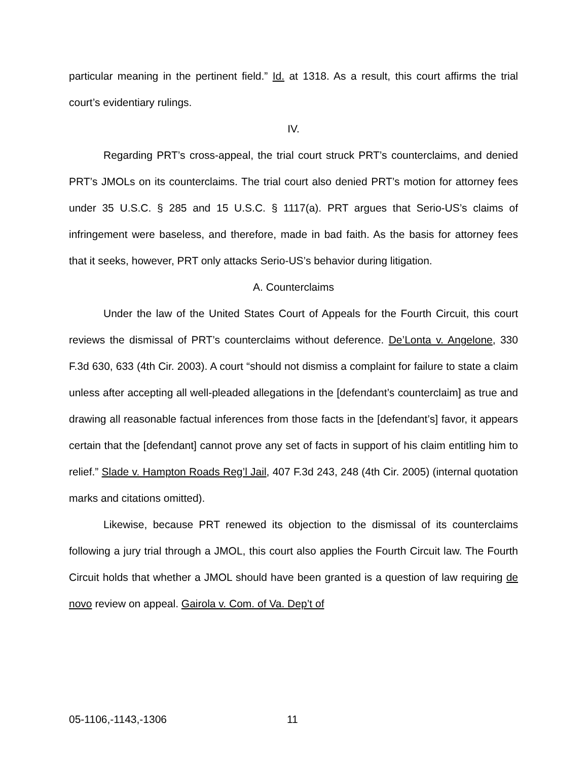particular meaning in the pertinent field.” Id. at 1318. As a result, this court affirms the trial court’s evidentiary rulings.
IV.
Regarding PRT’s cross-appeal, the trial court struck PRT’s counterclaims, and denied PRT’s JMOLs on its counterclaims. The trial court also denied PRT’s motion for attorney fees under 35 U.S.C. § 285 and 15 U.S.C. § 1117(a). PRT argues that Serio-US’s claims of infringement were baseless, and therefore, made in bad faith. As the basis for attorney fees that it seeks, however, PRT only attacks Serio-US’s behavior during litigation.
A. Counterclaims
Under the law of the United States Court of Appeals for the Fourth Circuit, this court reviews the dismissal of PRT’s counterclaims without deference. De’Lonta v. Angelone, 330 F.3d 630, 633 (4th Cir. 2003). A court “should not dismiss a complaint for failure to state a claim unless after accepting all well-pleaded allegations in the [defendant’s counterclaim] as true and drawing all reasonable factual inferences from those facts in the [defendant’s] favor, it appears certain that the [defendant] cannot prove any set of facts in support of his claim entitling him to relief.” Slade v. Hampton Roads Reg’l Jail, 407 F.3d 243, 248 (4th Cir. 2005) (internal quotation marks and citations omitted).
Likewise, because PRT renewed its objection to the dismissal of its counterclaims following a jury trial through a JMOL, this court also applies the Fourth Circuit law. The Fourth Circuit holds that whether a JMOL should have been granted is a question of law requiring de novo review on appeal. Gairola v. Com. of Va. Dep’t of
05-1106,-1143,-1306 11